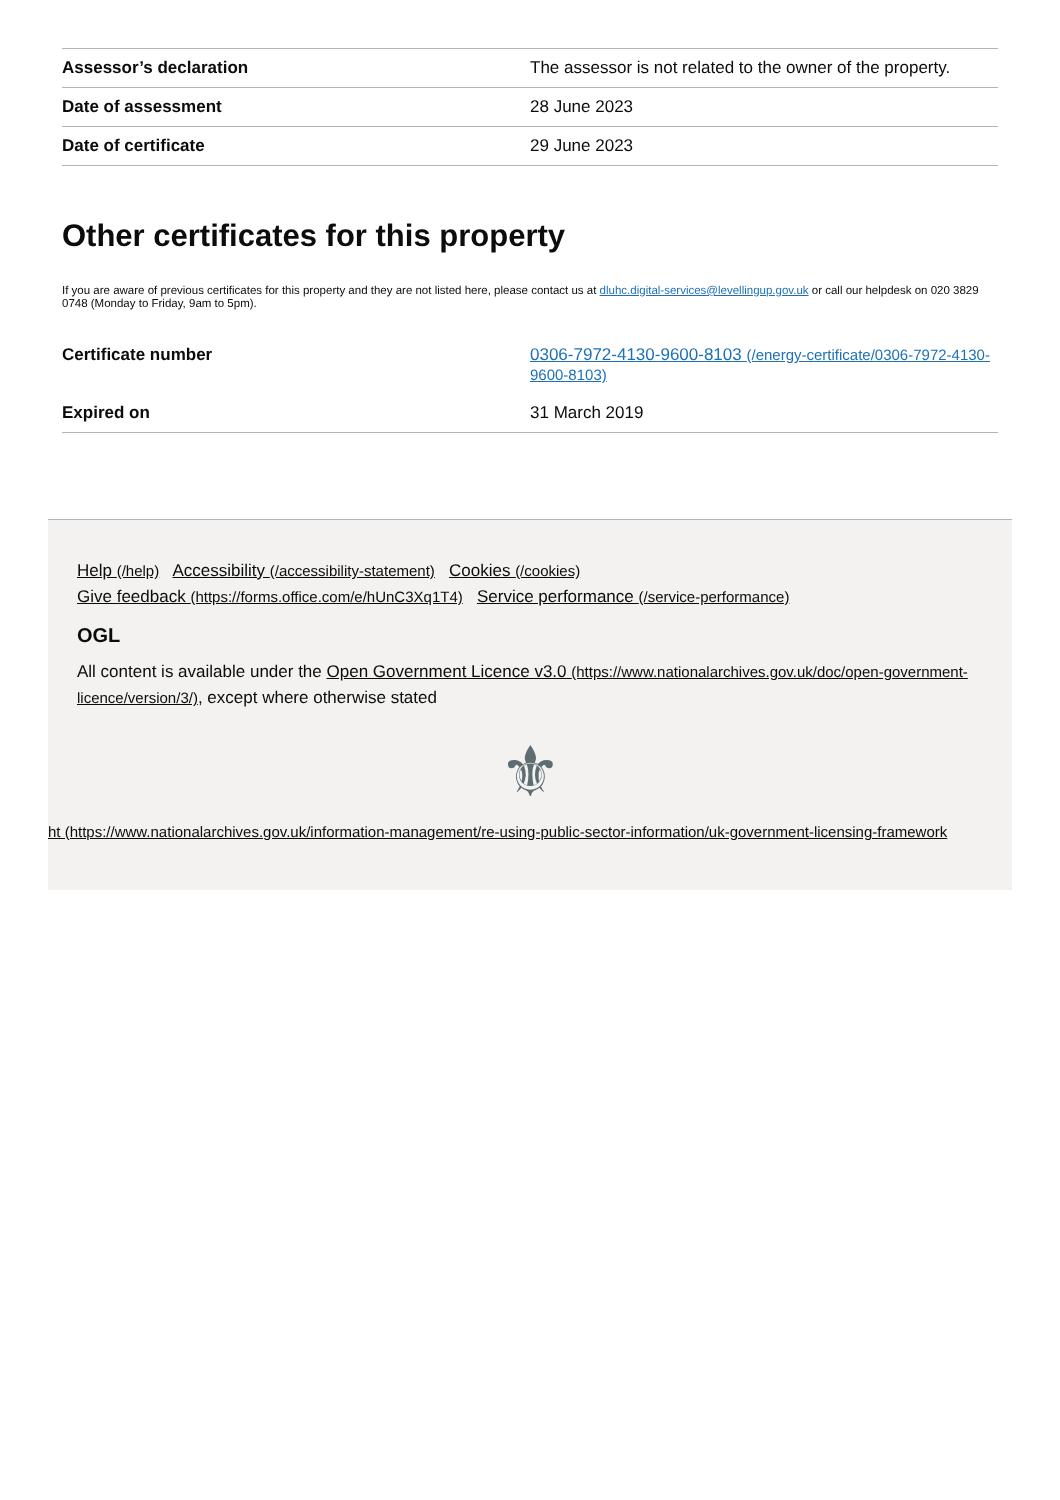| Assessor’s declaration | The assessor is not related to the owner of the property. |
| Date of assessment | 28 June 2023 |
| Date of certificate | 29 June 2023 |
Other certificates for this property
If you are aware of previous certificates for this property and they are not listed here, please contact us at dluhc.digital-services@levellingup.gov.uk or call our helpdesk on 020 3829 0748 (Monday to Friday, 9am to 5pm).
| Certificate number | 0306-7972-4130-9600-8103 (/energy-certificate/0306-7972-4130-9600-8103) |
| Expired on | 31 March 2019 |
Help (/help) Accessibility (/accessibility-statement) Cookies (/cookies)
Give feedback (https://forms.office.com/e/hUnC3Xq1T4) Service performance (/service-performance)
OGL
All content is available under the Open Government Licence v3.0 (https://www.nationalarchives.gov.uk/doc/open-government-licence/version/3/), except where otherwise stated
⚜
ht (https://www.nationalarchives.gov.uk/information-management/re-using-public-sector-information/uk-government-licensing-framework